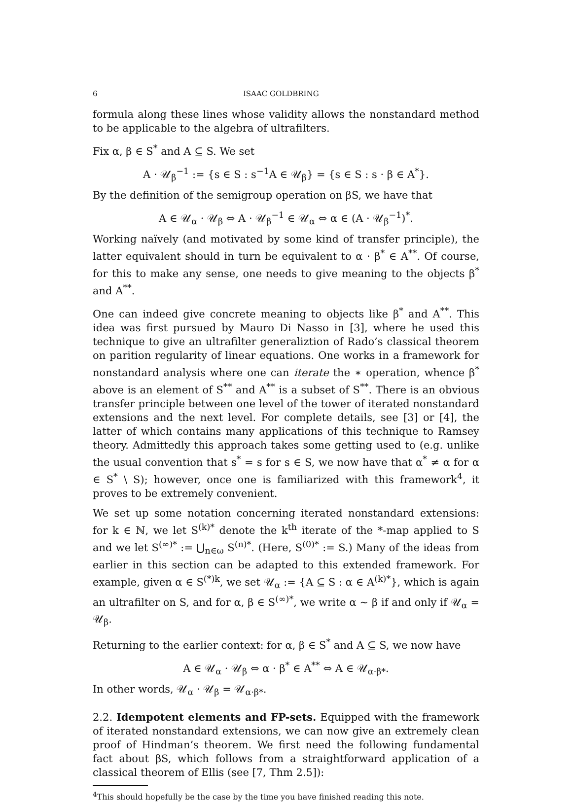6 ISAAC GOLDBRING
formula along these lines whose validity allows the nonstandard method to be applicable to the algebra of ultrafilters.
Fix α, β ∈ S<sup>*</sup> and A ⊆ S. We set
A · 𝒰<sub>β</sub><sup>−1</sup> := {s ∈ S : s<sup>−1</sup>A ∈ 𝒰<sub>β</sub>} = {s ∈ S : s · β ∈ A<sup>*</sup>}.
By the definition of the semigroup operation on βS, we have that
A ∈ 𝒰<sub>α</sub> · 𝒰<sub>β</sub> ⇔ A · 𝒰<sub>β</sub><sup>−1</sup> ∈ 𝒰<sub>α</sub> ⇔ α ∈ (A · 𝒰<sub>β</sub><sup>−1</sup>)<sup>*</sup>.
Working naïvely (and motivated by some kind of transfer principle), the latter equivalent should in turn be equivalent to α · β<sup>*</sup> ∈ A<sup>**</sup>. Of course, for this to make any sense, one needs to give meaning to the objects β<sup>*</sup> and A<sup>**</sup>.
One can indeed give concrete meaning to objects like β<sup>*</sup> and A<sup>**</sup>. This idea was first pursued by Mauro Di Nasso in [3], where he used this technique to give an ultrafilter generaliztion of Rado’s classical theorem on parition regularity of linear equations. One works in a framework for nonstandard analysis where one can iterate the ∗ operation, whence β<sup>*</sup> above is an element of S<sup>**</sup> and A<sup>**</sup> is a subset of S<sup>**</sup>. There is an obvious transfer principle between one level of the tower of iterated nonstandard extensions and the next level. For complete details, see [3] or [4], the latter of which contains many applications of this technique to Ramsey theory. Admittedly this approach takes some getting used to (e.g. unlike the usual convention that s<sup>*</sup> = s for s ∈ S, we now have that α<sup>*</sup> ≠ α for α ∈ S<sup>*</sup> \ S); however, once one is familiarized with this framework<sup>4</sup>, it proves to be extremely convenient.
We set up some notation concerning iterated nonstandard extensions: for k ∈ ℕ, we let S<sup>(k)*</sup> denote the k<sup>th</sup> iterate of the *-map applied to S and we let S<sup>(∞)*</sup> := ⋃<sub>n∈ω</sub> S<sup>(n)*</sup>. (Here, S<sup>(0)*</sup> := S.) Many of the ideas from earlier in this section can be adapted to this extended framework. For example, given α ∈ S<sup>(*)k</sup>, we set 𝒰<sub>α</sub> := {A ⊆ S : α ∈ A<sup>(k)*</sup>}, which is again an ultrafilter on S, and for α, β ∈ S<sup>(∞)*</sup>, we write α ∼ β if and only if 𝒰<sub>α</sub> = 𝒰<sub>β</sub>.
Returning to the earlier context: for α, β ∈ S<sup>*</sup> and A ⊆ S, we now have
A ∈ 𝒰<sub>α</sub> · 𝒰<sub>β</sub> ⇔ α · β<sup>*</sup> ∈ A<sup>**</sup> ⇔ A ∈ 𝒰<sub>α·β*</sub>.
In other words, 𝒰<sub>α</sub> · 𝒰<sub>β</sub> = 𝒰<sub>α·β*</sub>.
2.2. Idempotent elements and FP-sets. Equipped with the framework of iterated nonstandard extensions, we can now give an extremely clean proof of Hindman’s theorem. We first need the following fundamental fact about βS, which follows from a straightforward application of a classical theorem of Ellis (see [7, Thm 2.5]):
<sup>4</sup> This should hopefully be the case by the time you have finished reading this note.